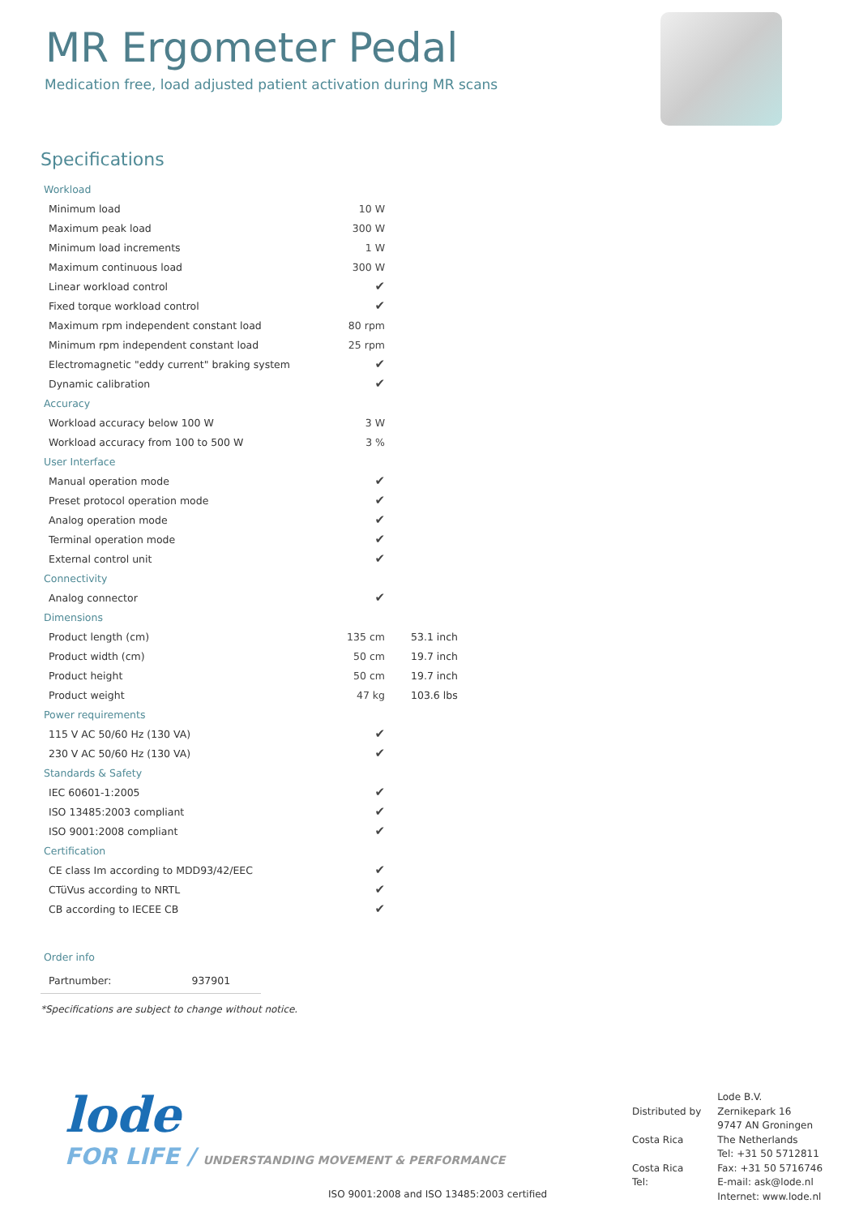MR Ergometer Pedal
Medication free, load adjusted patient activation during MR scans
Specifications
| Workload | | |
| Minimum load | 10 W | |
| Maximum peak load | 300 W | |
| Minimum load increments | 1 W | |
| Maximum continuous load | 300 W | |
| Linear workload control | ✔ | |
| Fixed torque workload control | ✔ | |
| Maximum rpm independent constant load | 80 rpm | |
| Minimum rpm independent constant load | 25 rpm | |
| Electromagnetic "eddy current" braking system | ✔ | |
| Dynamic calibration | ✔ | |
| Accuracy | | |
| Workload accuracy below 100 W | 3 W | |
| Workload accuracy from 100 to 500 W | 3 % | |
| User Interface | | |
| Manual operation mode | ✔ | |
| Preset protocol operation mode | ✔ | |
| Analog operation mode | ✔ | |
| Terminal operation mode | ✔ | |
| External control unit | ✔ | |
| Connectivity | | |
| Analog connector | ✔ | |
| Dimensions | | |
| Product length (cm) | 135 cm | 53.1 inch |
| Product width (cm) | 50 cm | 19.7 inch |
| Product height | 50 cm | 19.7 inch |
| Product weight | 47 kg | 103.6 lbs |
| Power requirements | | |
| 115 V AC 50/60 Hz (130 VA) | ✔ | |
| 230 V AC 50/60 Hz (130 VA) | ✔ | |
| Standards & Safety | | |
| IEC 60601-1:2005 | ✔ | |
| ISO 13485:2003 compliant | ✔ | |
| ISO 9001:2008 compliant | ✔ | |
| Certification | | |
| CE class Im according to MDD93/42/EEC | ✔ | |
| CTüVus according to NRTL | ✔ | |
| CB according to IECEE CB | ✔ | |
Order info
Partnumber: 937901
*Specifications are subject to change without notice.
lode
FOR LIFE / UNDERSTANDING MOVEMENT & PERFORMANCE
ISO 9001:2008 and ISO 13485:2003 certified
Distributed by
Costa Rica
Costa Rica
Tel:
Lode B.V.
Zernikepark 16
9747 AN Groningen
The Netherlands
Tel: +31 50 5712811
Fax: +31 50 5716746
E-mail: ask@lode.nl
Internet: www.lode.nl